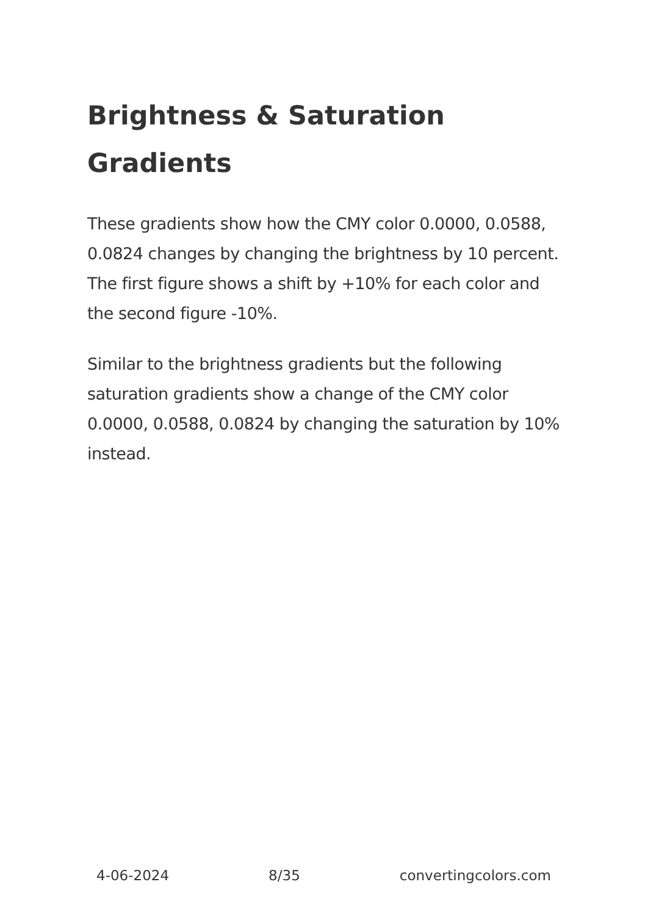Brightness & Saturation Gradients
These gradients show how the CMY color 0.0000, 0.0588, 0.0824 changes by changing the brightness by 10 percent. The first figure shows a shift by +10% for each color and the second figure -10%.
Similar to the brightness gradients but the following saturation gradients show a change of the CMY color 0.0000, 0.0588, 0.0824 by changing the saturation by 10% instead.
4-06-2024 8/35 convertingcolors.com